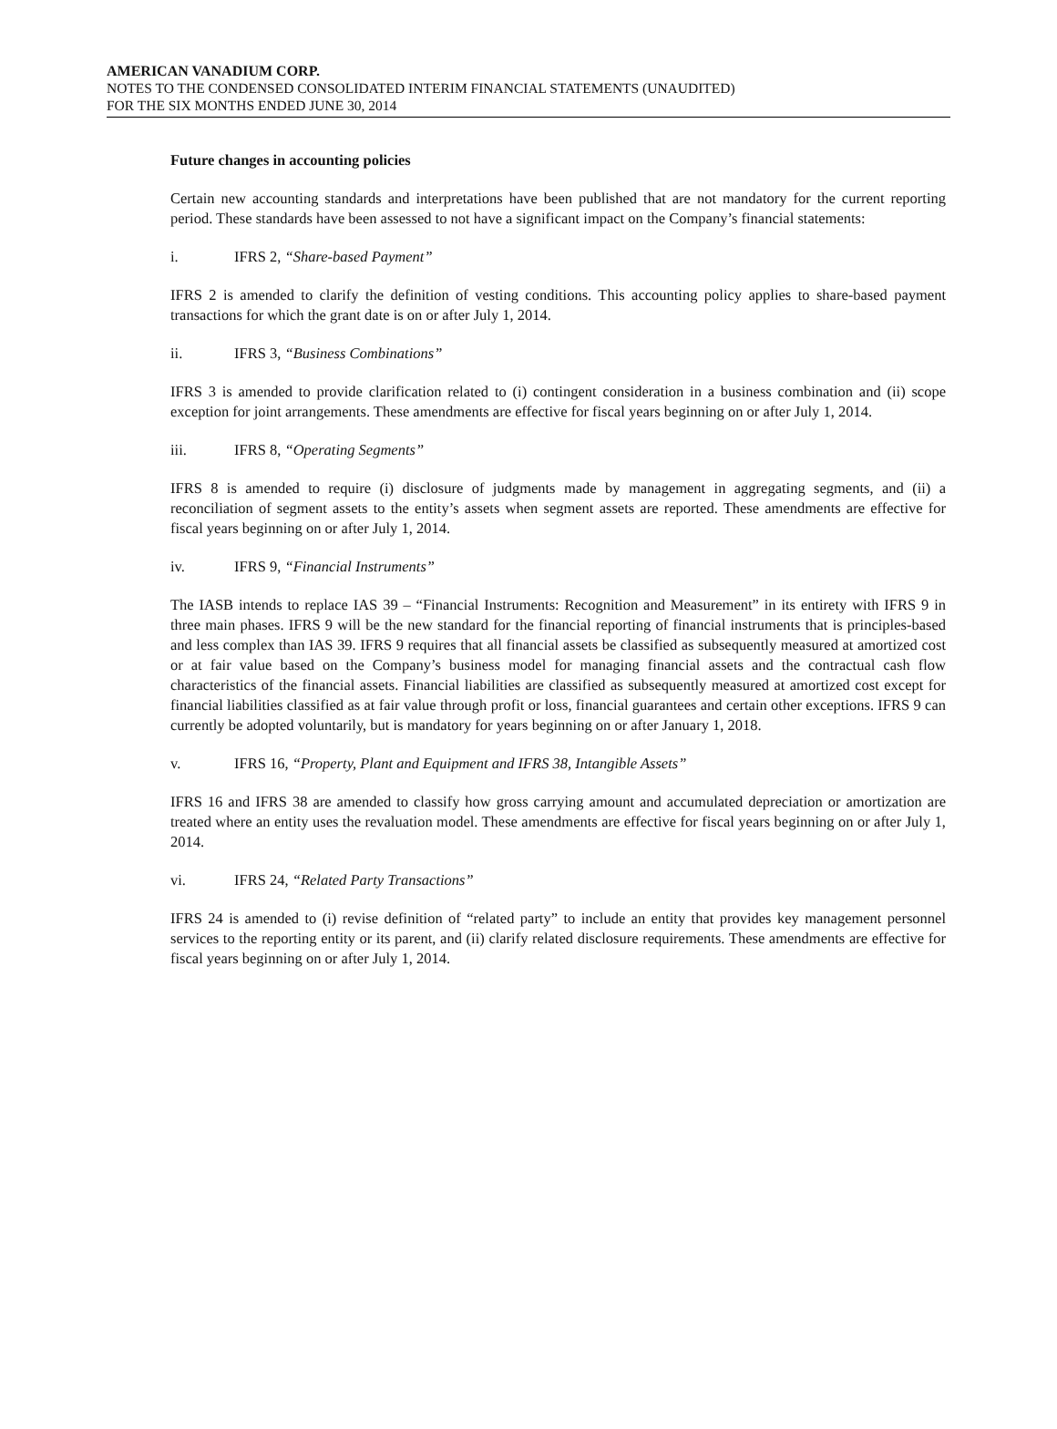AMERICAN VANADIUM CORP.
NOTES TO THE CONDENSED CONSOLIDATED INTERIM FINANCIAL STATEMENTS (UNAUDITED)
FOR THE SIX MONTHS ENDED JUNE 30, 2014
Future changes in accounting policies
Certain new accounting standards and interpretations have been published that are not mandatory for the current reporting period. These standards have been assessed to not have a significant impact on the Company’s financial statements:
i. IFRS 2, “Share-based Payment”
IFRS 2 is amended to clarify the definition of vesting conditions. This accounting policy applies to share-based payment transactions for which the grant date is on or after July 1, 2014.
ii. IFRS 3, “Business Combinations”
IFRS 3 is amended to provide clarification related to (i) contingent consideration in a business combination and (ii) scope exception for joint arrangements. These amendments are effective for fiscal years beginning on or after July 1, 2014.
iii. IFRS 8, “Operating Segments”
IFRS 8 is amended to require (i) disclosure of judgments made by management in aggregating segments, and (ii) a reconciliation of segment assets to the entity’s assets when segment assets are reported. These amendments are effective for fiscal years beginning on or after July 1, 2014.
iv. IFRS 9, “Financial Instruments”
The IASB intends to replace IAS 39 – “Financial Instruments: Recognition and Measurement” in its entirety with IFRS 9 in three main phases. IFRS 9 will be the new standard for the financial reporting of financial instruments that is principles-based and less complex than IAS 39. IFRS 9 requires that all financial assets be classified as subsequently measured at amortized cost or at fair value based on the Company’s business model for managing financial assets and the contractual cash flow characteristics of the financial assets. Financial liabilities are classified as subsequently measured at amortized cost except for financial liabilities classified as at fair value through profit or loss, financial guarantees and certain other exceptions. IFRS 9 can currently be adopted voluntarily, but is mandatory for years beginning on or after January 1, 2018.
v. IFRS 16, “Property, Plant and Equipment and IFRS 38, Intangible Assets”
IFRS 16 and IFRS 38 are amended to classify how gross carrying amount and accumulated depreciation or amortization are treated where an entity uses the revaluation model. These amendments are effective for fiscal years beginning on or after July 1, 2014.
vi. IFRS 24, “Related Party Transactions”
IFRS 24 is amended to (i) revise definition of “related party” to include an entity that provides key management personnel services to the reporting entity or its parent, and (ii) clarify related disclosure requirements. These amendments are effective for fiscal years beginning on or after July 1, 2014.